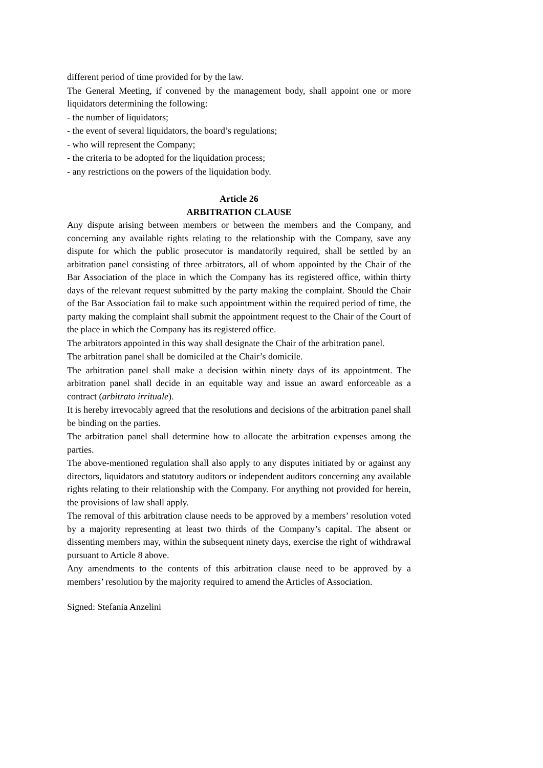different period of time provided for by the law.
The General Meeting, if convened by the management body, shall appoint one or more liquidators determining the following:
- the number of liquidators;
- the event of several liquidators, the board’s regulations;
- who will represent the Company;
- the criteria to be adopted for the liquidation process;
- any restrictions on the powers of the liquidation body.
Article 26
ARBITRATION CLAUSE
Any dispute arising between members or between the members and the Company, and concerning any available rights relating to the relationship with the Company, save any dispute for which the public prosecutor is mandatorily required, shall be settled by an arbitration panel consisting of three arbitrators, all of whom appointed by the Chair of the Bar Association of the place in which the Company has its registered office, within thirty days of the relevant request submitted by the party making the complaint. Should the Chair of the Bar Association fail to make such appointment within the required period of time, the party making the complaint shall submit the appointment request to the Chair of the Court of the place in which the Company has its registered office.
The arbitrators appointed in this way shall designate the Chair of the arbitration panel.
The arbitration panel shall be domiciled at the Chair’s domicile.
The arbitration panel shall make a decision within ninety days of its appointment. The arbitration panel shall decide in an equitable way and issue an award enforceable as a contract (arbitrato irrituale).
It is hereby irrevocably agreed that the resolutions and decisions of the arbitration panel shall be binding on the parties.
The arbitration panel shall determine how to allocate the arbitration expenses among the parties.
The above-mentioned regulation shall also apply to any disputes initiated by or against any directors, liquidators and statutory auditors or independent auditors concerning any available rights relating to their relationship with the Company. For anything not provided for herein, the provisions of law shall apply.
The removal of this arbitration clause needs to be approved by a members’ resolution voted by a majority representing at least two thirds of the Company’s capital. The absent or dissenting members may, within the subsequent ninety days, exercise the right of withdrawal pursuant to Article 8 above.
Any amendments to the contents of this arbitration clause need to be approved by a members’ resolution by the majority required to amend the Articles of Association.
Signed: Stefania Anzelini